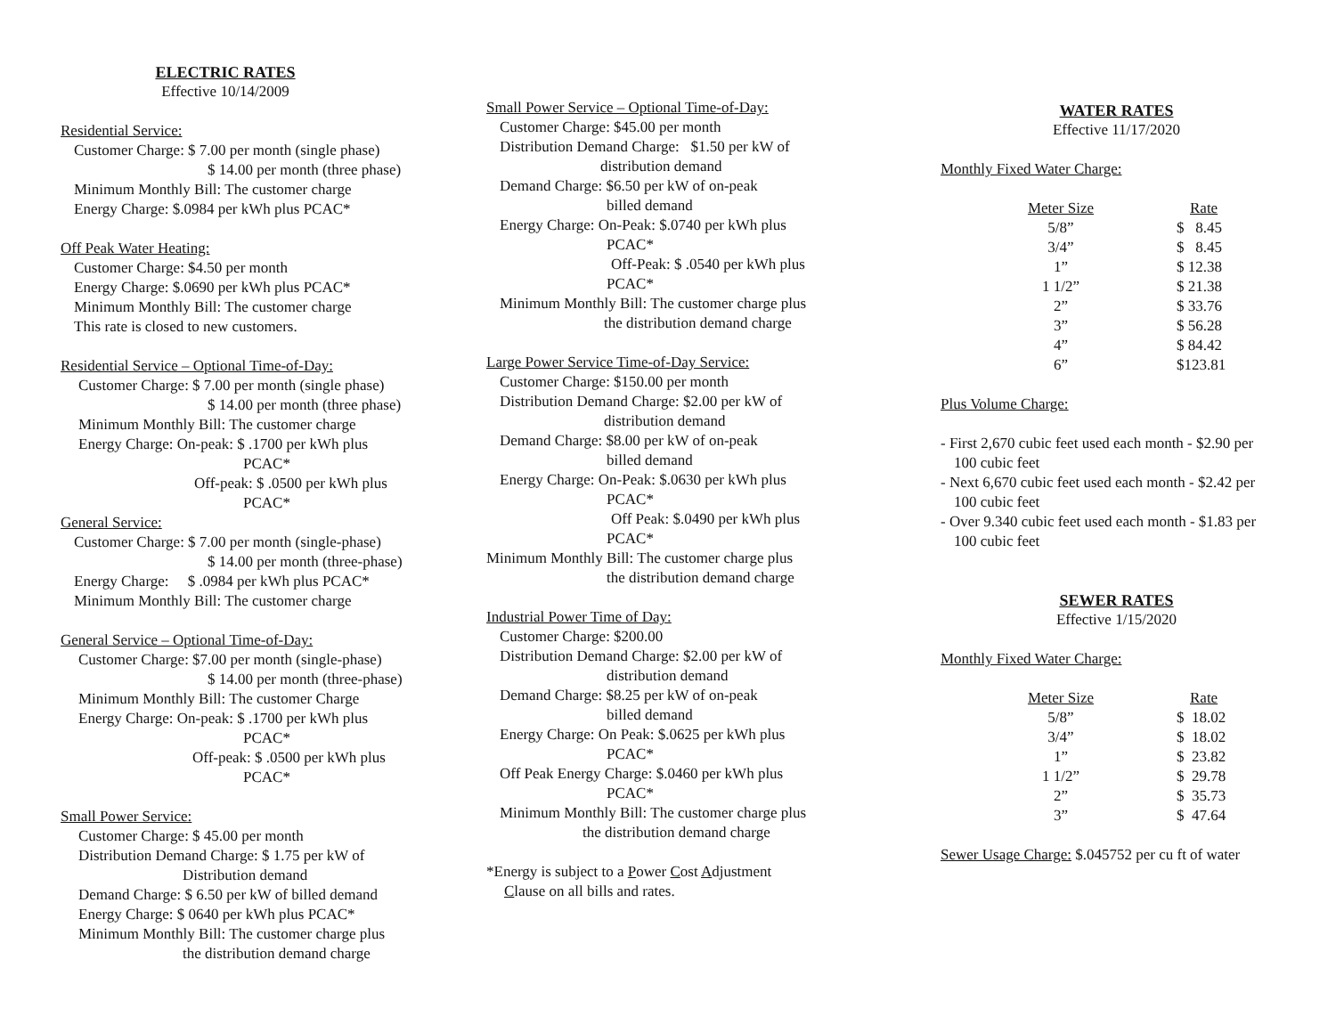ELECTRIC RATES
Effective 10/14/2009
Residential Service:
Customer Charge: $ 7.00 per month (single phase)
$ 14.00 per month (three phase)
Minimum Monthly Bill: The customer charge
Energy Charge: $.0984 per kWh plus PCAC*
Off Peak Water Heating:
Customer Charge: $4.50 per month
Energy Charge: $.0690 per kWh plus PCAC*
Minimum Monthly Bill: The customer charge
This rate is closed to new customers.
Residential Service – Optional Time-of-Day:
Customer Charge: $ 7.00 per month (single phase)
$ 14.00 per month (three phase)
Minimum Monthly Bill: The customer charge
Energy Charge: On-peak: $ .1700 per kWh plus
PCAC*
Off-peak: $ .0500 per kWh plus
PCAC*
General Service:
Customer Charge: $ 7.00 per month (single-phase)
$ 14.00 per month (three-phase)
Energy Charge: $ .0984 per kWh plus PCAC*
Minimum Monthly Bill: The customer charge
General Service – Optional Time-of-Day:
Customer Charge: $7.00 per month (single-phase)
$ 14.00 per month (three-phase)
Minimum Monthly Bill: The customer Charge
Energy Charge: On-peak: $ .1700 per kWh plus
PCAC*
Off-peak: $ .0500 per kWh plus
PCAC*
Small Power Service:
Customer Charge: $ 45.00 per month
Distribution Demand Charge: $ 1.75 per kW of
Distribution demand
Demand Charge: $ 6.50 per kW of billed demand
Energy Charge: $ 0640 per kWh plus PCAC*
Minimum Monthly Bill: The customer charge plus
the distribution demand charge
Small Power Service – Optional Time-of-Day:
Customer Charge: $45.00 per month
Distribution Demand Charge: $1.50 per kW of
distribution demand
Demand Charge: $6.50 per kW of on-peak
billed demand
Energy Charge: On-Peak: $.0740 per kWh plus
PCAC*
Off-Peak: $ .0540 per kWh plus
PCAC*
Minimum Monthly Bill: The customer charge plus
the distribution demand charge
Large Power Service Time-of-Day Service:
Customer Charge: $150.00 per month
Distribution Demand Charge: $2.00 per kW of
distribution demand
Demand Charge: $8.00 per kW of on-peak
billed demand
Energy Charge: On-Peak: $.0630 per kWh plus
PCAC*
Off Peak: $.0490 per kWh plus
PCAC*
Minimum Monthly Bill: The customer charge plus
the distribution demand charge
Industrial Power Time of Day:
Customer Charge: $200.00
Distribution Demand Charge: $2.00 per kW of
distribution demand
Demand Charge: $8.25 per kW of on-peak
billed demand
Energy Charge: On Peak: $.0625 per kWh plus
PCAC*
Off Peak Energy Charge: $.0460 per kWh plus
PCAC*
Minimum Monthly Bill: The customer charge plus
the distribution demand charge
*Energy is subject to a Power Cost Adjustment
Clause on all bills and rates.
WATER RATES
Effective 11/17/2020
Monthly Fixed Water Charge:
| Meter Size | Rate |
| 5/8” | $ 8.45 |
| 3/4” | $ 8.45 |
| 1” | $ 12.38 |
| 1 1/2” | $ 21.38 |
| 2” | $ 33.76 |
| 3” | $ 56.28 |
| 4” | $ 84.42 |
| 6” | $123.81 |
Plus Volume Charge:
- First 2,670 cubic feet used each month - $2.90 per
100 cubic feet
- Next 6,670 cubic feet used each month - $2.42 per
100 cubic feet
- Over 9.340 cubic feet used each month - $1.83 per
100 cubic feet
SEWER RATES
Effective 1/15/2020
Monthly Fixed Water Charge:
| Meter Size | Rate |
| 5/8” | $ 18.02 |
| 3/4” | $ 18.02 |
| 1” | $ 23.82 |
| 1 1/2” | $ 29.78 |
| 2” | $ 35.73 |
| 3” | $ 47.64 |
Sewer Usage Charge: $.045752 per cu ft of water